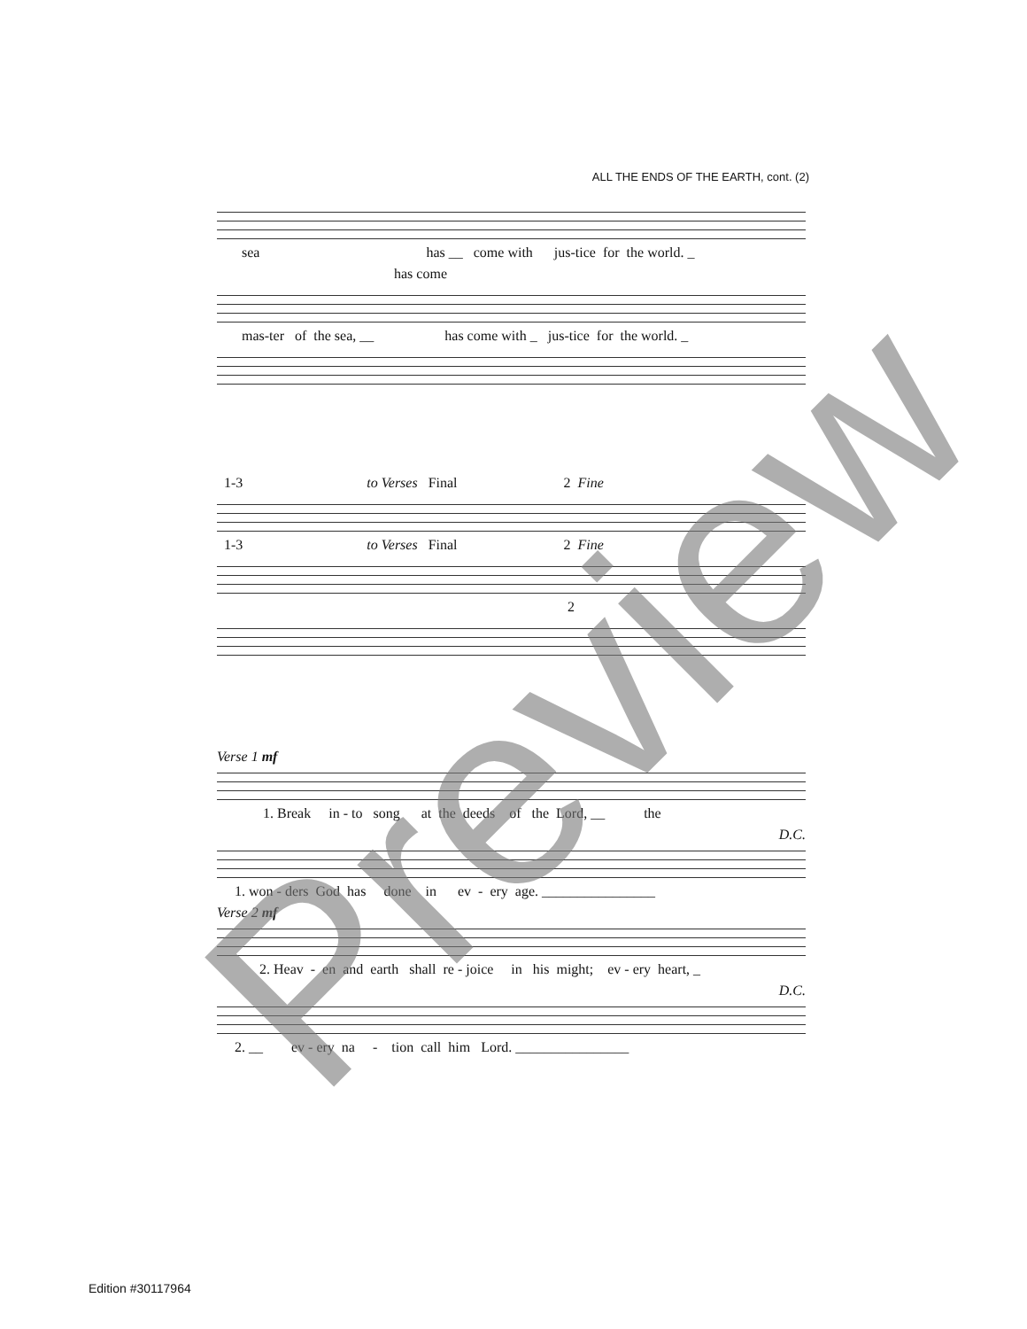ALL THE ENDS OF THE EARTH, cont. (2)
sea has __ come with jus-tice for the world. _
has come
mas-ter of the sea, __ has come with _ jus-tice for the world. _
1-3 to Verses Final 2 Fine
1-3 to Verses Final 2 Fine
2
Verse 1 mf
1. Break in - to song at the deeds of the Lord, __ the
D.C.
1. won - ders God has done in ev - ery age. ________________
Verse 2 mf
2. Heav - en and earth shall re - joice in his might; ev - ery heart, _
D.C.
2. __ ev - ery na - tion call him Lord. ________________
Edition #30117964
Preview